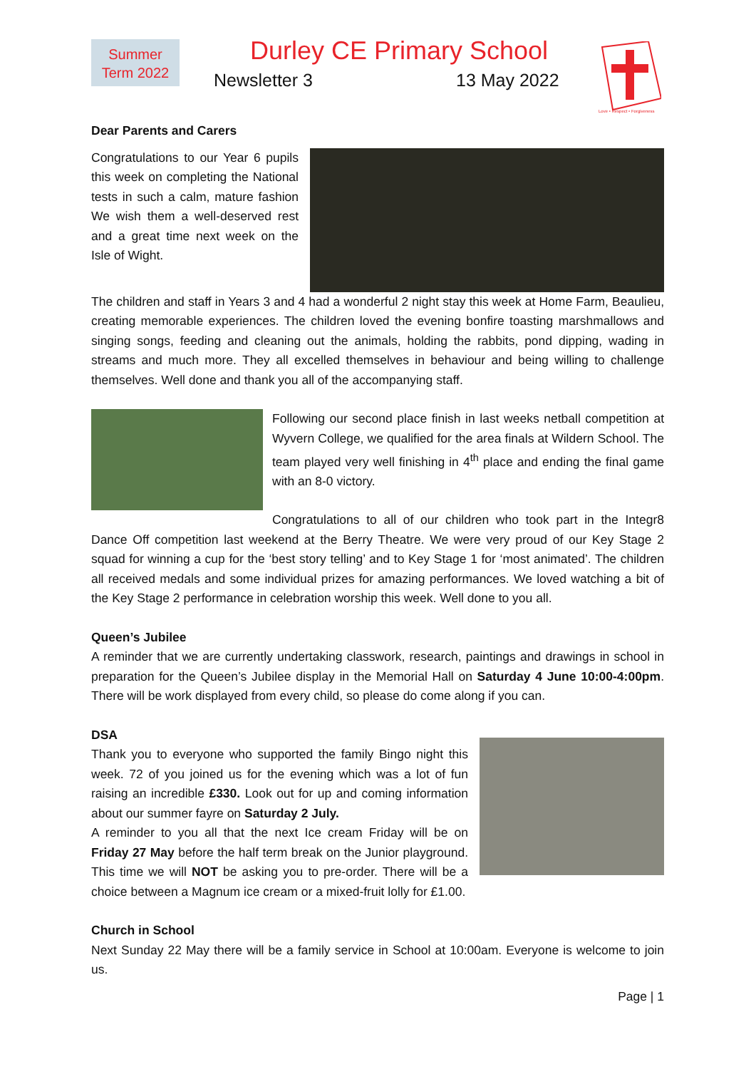Summer
Term 2022
Durley CE Primary School
Newsletter 3 13 May 2022
Love • Respect • Forgiveness
Dear Parents and Carers
Congratulations to our Year 6 pupils this week on completing the National tests in such a calm, mature fashion We wish them a well-deserved rest and a great time next week on the Isle of Wight.
The children and staff in Years 3 and 4 had a wonderful 2 night stay this week at Home Farm, Beaulieu, creating memorable experiences. The children loved the evening bonfire toasting marshmallows and singing songs, feeding and cleaning out the animals, holding the rabbits, pond dipping, wading in streams and much more. They all excelled themselves in behaviour and being willing to challenge themselves. Well done and thank you all of the accompanying staff.
Following our second place finish in last weeks netball competition at Wyvern College, we qualified for the area finals at Wildern School. The team played very well finishing in 4<sup>th</sup> place and ending the final game with an 8-0 victory.
Congratulations to all of our children who took part in the Integr8 Dance Off competition last weekend at the Berry Theatre. We were very proud of our Key Stage 2 squad for winning a cup for the ‘best story telling’ and to Key Stage 1 for ‘most animated’. The children all received medals and some individual prizes for amazing performances. We loved watching a bit of the Key Stage 2 performance in celebration worship this week. Well done to you all.
Queen’s Jubilee
A reminder that we are currently undertaking classwork, research, paintings and drawings in school in preparation for the Queen’s Jubilee display in the Memorial Hall on Saturday 4 June 10:00-4:00pm. There will be work displayed from every child, so please do come along if you can.
DSA
Thank you to everyone who supported the family Bingo night this week. 72 of you joined us for the evening which was a lot of fun raising an incredible £330. Look out for up and coming information about our summer fayre on Saturday 2 July.
A reminder to you all that the next Ice cream Friday will be on Friday 27 May before the half term break on the Junior playground. This time we will NOT be asking you to pre-order. There will be a choice between a Magnum ice cream or a mixed-fruit lolly for £1.00.
Church in School
Next Sunday 22 May there will be a family service in School at 10:00am. Everyone is welcome to join us.
Page | 1